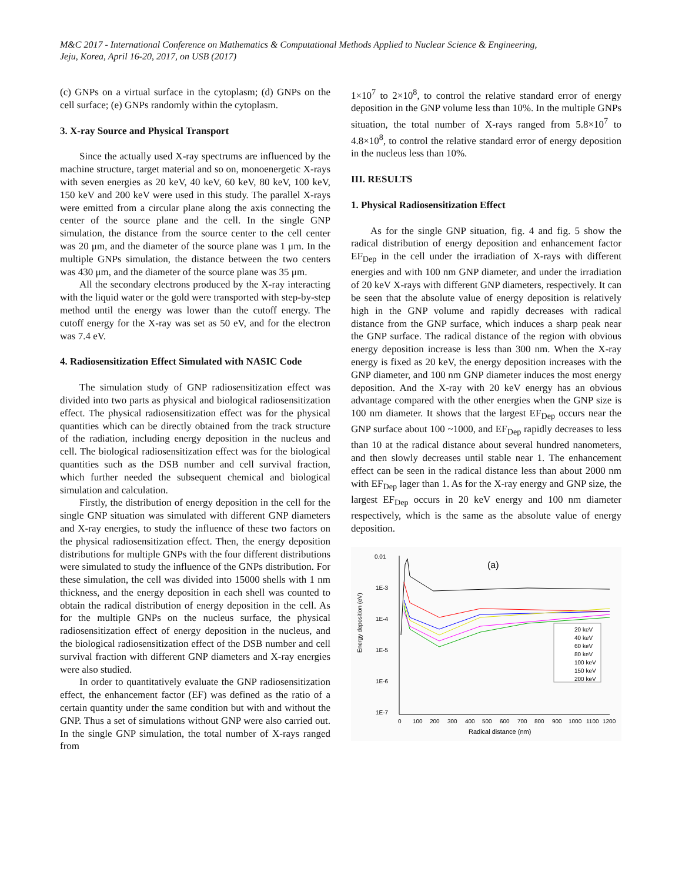M&C 2017 - International Conference on Mathematics & Computational Methods Applied to Nuclear Science & Engineering,
Jeju, Korea, April 16-20, 2017, on USB (2017)
(c) GNPs on a virtual surface in the cytoplasm; (d) GNPs on the cell surface; (e) GNPs randomly within the cytoplasm.
3. X-ray Source and Physical Transport
Since the actually used X-ray spectrums are influenced by the machine structure, target material and so on, monoenergetic X-rays with seven energies as 20 keV, 40 keV, 60 keV, 80 keV, 100 keV, 150 keV and 200 keV were used in this study. The parallel X-rays were emitted from a circular plane along the axis connecting the center of the source plane and the cell. In the single GNP simulation, the distance from the source center to the cell center was 20 μm, and the diameter of the source plane was 1 μm. In the multiple GNPs simulation, the distance between the two centers was 430 μm, and the diameter of the source plane was 35 μm.
All the secondary electrons produced by the X-ray interacting with the liquid water or the gold were transported with step-by-step method until the energy was lower than the cutoff energy. The cutoff energy for the X-ray was set as 50 eV, and for the electron was 7.4 eV.
4. Radiosensitization Effect Simulated with NASIC Code
The simulation study of GNP radiosensitization effect was divided into two parts as physical and biological radiosensitization effect. The physical radiosensitization effect was for the physical quantities which can be directly obtained from the track structure of the radiation, including energy deposition in the nucleus and cell. The biological radiosensitization effect was for the biological quantities such as the DSB number and cell survival fraction, which further needed the subsequent chemical and biological simulation and calculation.
Firstly, the distribution of energy deposition in the cell for the single GNP situation was simulated with different GNP diameters and X-ray energies, to study the influence of these two factors on the physical radiosensitization effect. Then, the energy deposition distributions for multiple GNPs with the four different distributions were simulated to study the influence of the GNPs distribution. For these simulation, the cell was divided into 15000 shells with 1 nm thickness, and the energy deposition in each shell was counted to obtain the radical distribution of energy deposition in the cell. As for the multiple GNPs on the nucleus surface, the physical radiosensitization effect of energy deposition in the nucleus, and the biological radiosensitization effect of the DSB number and cell survival fraction with different GNP diameters and X-ray energies were also studied.
In order to quantitatively evaluate the GNP radiosensitization effect, the enhancement factor (EF) was defined as the ratio of a certain quantity under the same condition but with and without the GNP. Thus a set of simulations without GNP were also carried out. In the single GNP simulation, the total number of X-rays ranged from
1×10<sup>7</sup> to 2×10<sup>8</sup>, to control the relative standard error of energy deposition in the GNP volume less than 10%. In the multiple GNPs situation, the total number of X-rays ranged from 5.8×10<sup>7</sup> to 4.8×10<sup>8</sup>, to control the relative standard error of energy deposition in the nucleus less than 10%.
III. RESULTS
1. Physical Radiosensitization Effect
As for the single GNP situation, fig. 4 and fig. 5 show the radical distribution of energy deposition and enhancement factor EF<sub>Dep</sub> in the cell under the irradiation of X-rays with different energies and with 100 nm GNP diameter, and under the irradiation of 20 keV X-rays with different GNP diameters, respectively. It can be seen that the absolute value of energy deposition is relatively high in the GNP volume and rapidly decreases with radical distance from the GNP surface, which induces a sharp peak near the GNP surface. The radical distance of the region with obvious energy deposition increase is less than 300 nm. When the X-ray energy is fixed as 20 keV, the energy deposition increases with the GNP diameter, and 100 nm GNP diameter induces the most energy deposition. And the X-ray with 20 keV energy has an obvious advantage compared with the other energies when the GNP size is 100 nm diameter. It shows that the largest EF<sub>Dep</sub> occurs near the GNP surface about 100 ~1000, and EF<sub>Dep</sub> rapidly decreases to less than 10 at the radical distance about several hundred nanometers, and then slowly decreases until stable near 1. The enhancement effect can be seen in the radical distance less than about 2000 nm with EF<sub>Dep</sub> lager than 1. As for the X-ray energy and GNP size, the largest EF<sub>Dep</sub> occurs in 20 keV energy and 100 nm diameter respectively, which is the same as the absolute value of energy deposition.
0.01
1E-3
1E-4
1E-5
1E-6
1E-7
Energy deposition (eV)
0
100
200
300
400
500
600
700
800
900
1000
1100
1200
Radical distance (nm)
(a)
20 keV
40 keV
60 keV
80 keV
100 keV
150 keV
200 keV